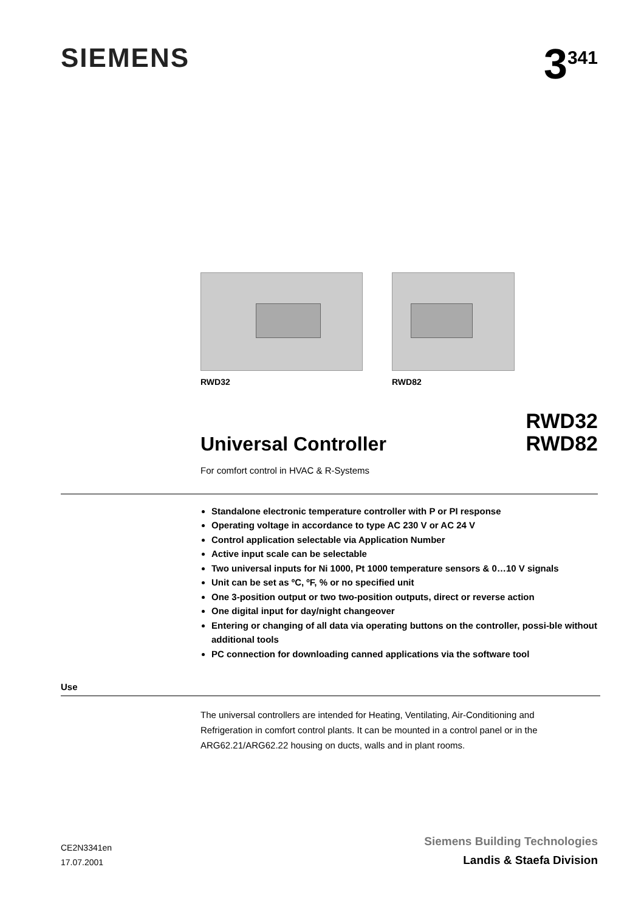SIEMENS
3<sup>341</sup>
RWD32 RWD82
Universal Controller
RWD32
RWD82
For comfort control in HVAC & R-Systems
Standalone electronic temperature controller with P or PI response
Operating voltage in accordance to type AC 230 V or AC 24 V
Control application selectable via Application Number
Active input scale can be selectable
Two universal inputs for Ni 1000, Pt 1000 temperature sensors & 0…10 V signals
Unit can be set as ºC, ºF, % or no specified unit
One 3-position output or two two-position outputs, direct or reverse action
One digital input for day/night changeover
Entering or changing of all data via operating buttons on the controller, possi-ble without additional tools
PC connection for downloading canned applications via the software tool
Use
The universal controllers are intended for Heating, Ventilating, Air-Conditioning and Refrigeration in comfort control plants. It can be mounted in a control panel or in the ARG62.21/ARG62.22 housing on ducts, walls and in plant rooms.
CE2N3341en
17.07.2001
Siemens Building Technologies
Landis & Staefa Division